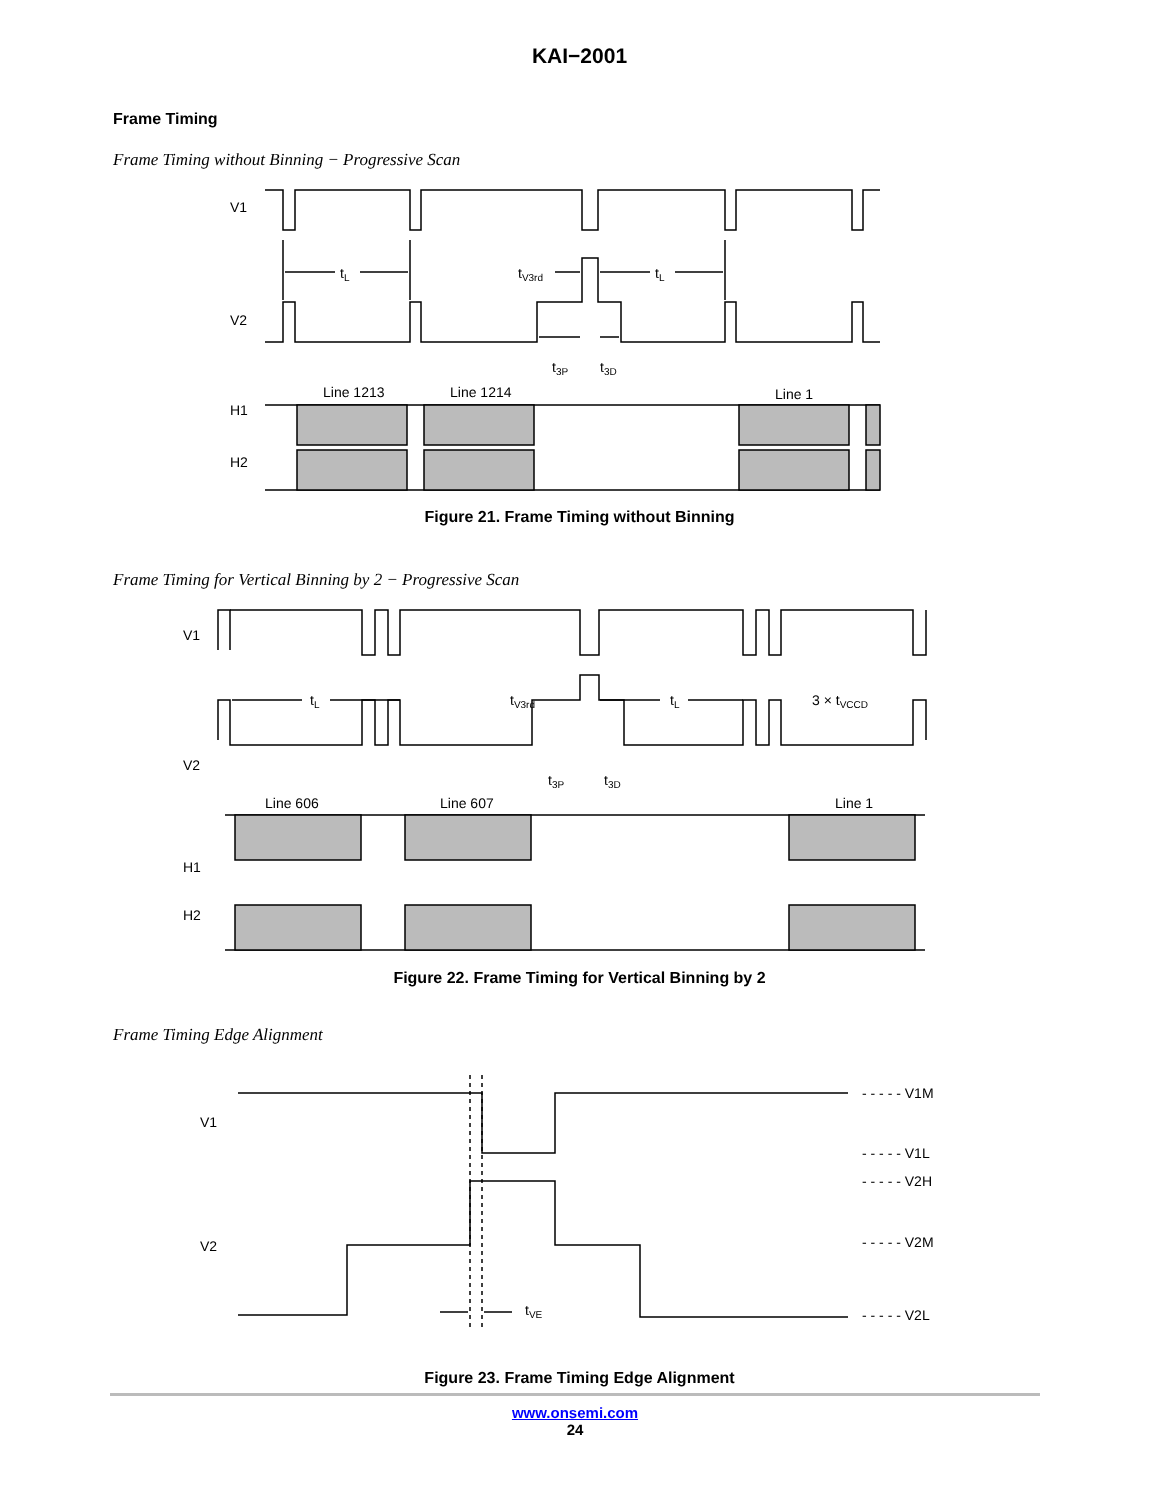KAI−2001
Frame Timing
Frame Timing without Binning − Progressive Scan
V1
V2
H1
H2
tL
tL
tV3rd
t3P
t3D
Line 1213
Line 1214
Line 1
Figure 21. Frame Timing without Binning
Frame Timing for Vertical Binning by 2 − Progressive Scan
V1
V2
H1
H2
tL
tL
tV3rd
3 × tVCCD
t3P
t3D
Line 606
Line 607
Line 1
Figure 22. Frame Timing for Vertical Binning by 2
Frame Timing Edge Alignment
V1
V2
tVE
- - - - - V1M
- - - - - V1L
- - - - - V2H
- - - - - V2M
- - - - - V2L
Figure 23. Frame Timing Edge Alignment
www.onsemi.com
24